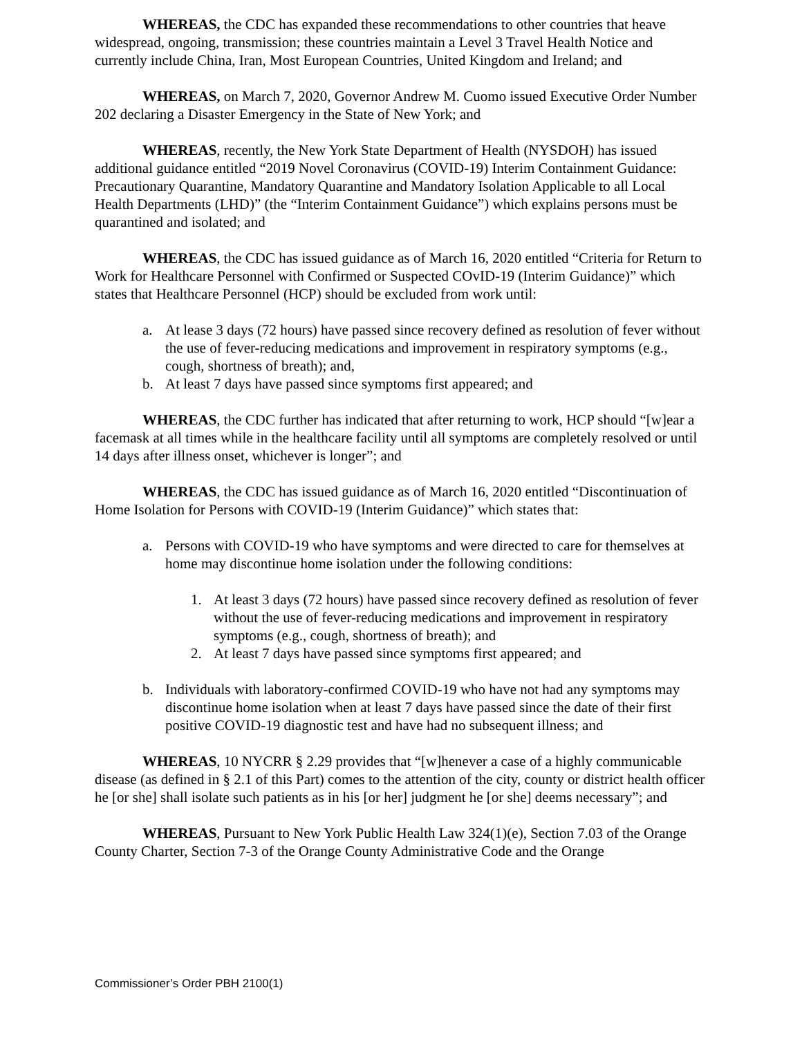WHEREAS, the CDC has expanded these recommendations to other countries that heave widespread, ongoing, transmission; these countries maintain a Level 3 Travel Health Notice and currently include China, Iran, Most European Countries, United Kingdom and Ireland; and
WHEREAS, on March 7, 2020, Governor Andrew M. Cuomo issued Executive Order Number 202 declaring a Disaster Emergency in the State of New York; and
WHEREAS, recently, the New York State Department of Health (NYSDOH) has issued additional guidance entitled “2019 Novel Coronavirus (COVID-19) Interim Containment Guidance: Precautionary Quarantine, Mandatory Quarantine and Mandatory Isolation Applicable to all Local Health Departments (LHD)” (the “Interim Containment Guidance”) which explains persons must be quarantined and isolated; and
WHEREAS, the CDC has issued guidance as of March 16, 2020 entitled “Criteria for Return to Work for Healthcare Personnel with Confirmed or Suspected COvID-19 (Interim Guidance)” which states that Healthcare Personnel (HCP) should be excluded from work until:
a. At lease 3 days (72 hours) have passed since recovery defined as resolution of fever without the use of fever-reducing medications and improvement in respiratory symptoms (e.g., cough, shortness of breath); and,
b. At least 7 days have passed since symptoms first appeared; and
WHEREAS, the CDC further has indicated that after returning to work, HCP should “[w]ear a facemask at all times while in the healthcare facility until all symptoms are completely resolved or until 14 days after illness onset, whichever is longer”; and
WHEREAS, the CDC has issued guidance as of March 16, 2020 entitled “Discontinuation of Home Isolation for Persons with COVID-19 (Interim Guidance)” which states that:
a. Persons with COVID-19 who have symptoms and were directed to care for themselves at home may discontinue home isolation under the following conditions:
1. At least 3 days (72 hours) have passed since recovery defined as resolution of fever without the use of fever-reducing medications and improvement in respiratory symptoms (e.g., cough, shortness of breath); and
2. At least 7 days have passed since symptoms first appeared; and
b. Individuals with laboratory-confirmed COVID-19 who have not had any symptoms may discontinue home isolation when at least 7 days have passed since the date of their first positive COVID-19 diagnostic test and have had no subsequent illness; and
WHEREAS, 10 NYCRR § 2.29 provides that “[w]henever a case of a highly communicable disease (as defined in § 2.1 of this Part) comes to the attention of the city, county or district health officer he [or she] shall isolate such patients as in his [or her] judgment he [or she] deems necessary”; and
WHEREAS, Pursuant to New York Public Health Law 324(1)(e), Section 7.03 of the Orange County Charter, Section 7-3 of the Orange County Administrative Code and the Orange
Commissioner’s Order PBH 2100(1)